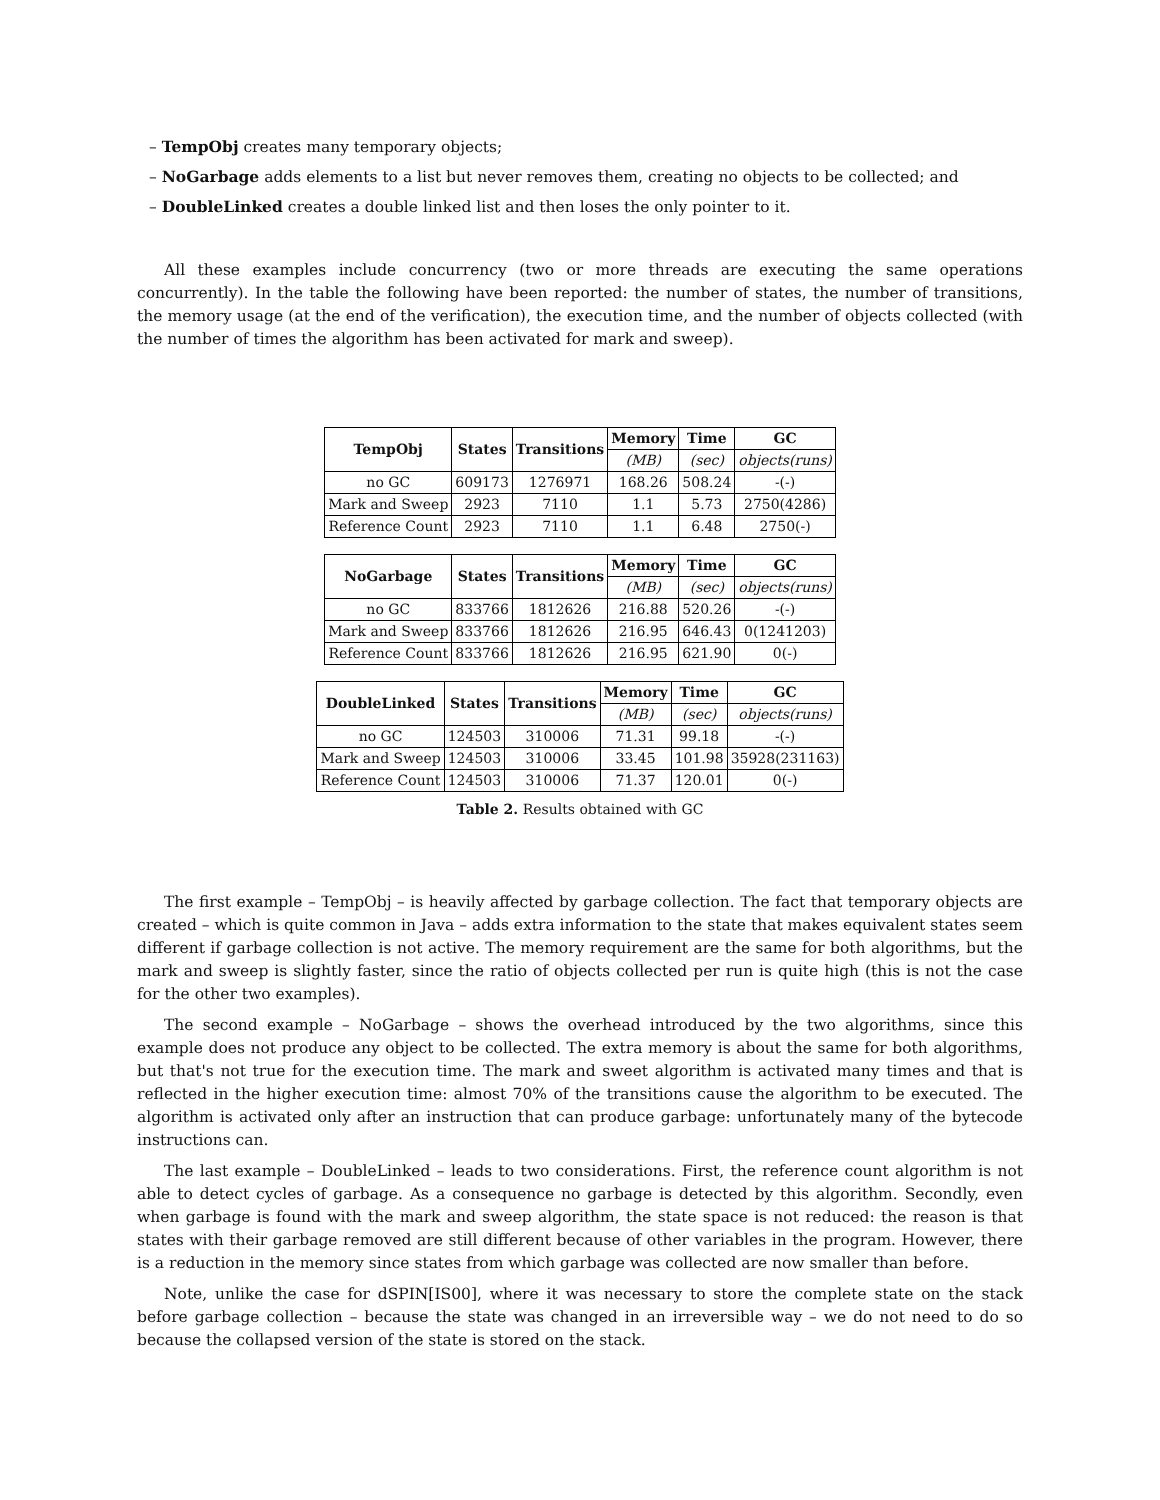– TempObj creates many temporary objects;
– NoGarbage adds elements to a list but never removes them, creating no objects to be collected; and
– DoubleLinked creates a double linked list and then loses the only pointer to it.
All these examples include concurrency (two or more threads are executing the same operations concurrently). In the table the following have been reported: the number of states, the number of transitions, the memory usage (at the end of the verification), the execution time, and the number of objects collected (with the number of times the algorithm has been activated for mark and sweep).
| TempObj | States | Transitions | Memory | Time | GC |
| --- | --- | --- | --- | --- | --- |
| | | | (MB) | (sec) | objects(runs) |
| no GC | 609173 | 1276971 | 168.26 | 508.24 | -(-) |
| Mark and Sweep | 2923 | 7110 | 1.1 | 5.73 | 2750(4286) |
| Reference Count | 2923 | 7110 | 1.1 | 6.48 | 2750(-) |
| NoGarbage | States | Transitions | Memory | Time | GC |
| --- | --- | --- | --- | --- | --- |
| | | | (MB) | (sec) | objects(runs) |
| no GC | 833766 | 1812626 | 216.88 | 520.26 | -(-) |
| Mark and Sweep | 833766 | 1812626 | 216.95 | 646.43 | 0(1241203) |
| Reference Count | 833766 | 1812626 | 216.95 | 621.90 | 0(-) |
| DoubleLinked | States | Transitions | Memory | Time | GC |
| --- | --- | --- | --- | --- | --- |
| | | | (MB) | (sec) | objects(runs) |
| no GC | 124503 | 310006 | 71.31 | 99.18 | -(-) |
| Mark and Sweep | 124503 | 310006 | 33.45 | 101.98 | 35928(231163) |
| Reference Count | 124503 | 310006 | 71.37 | 120.01 | 0(-) |
Table 2. Results obtained with GC
The first example – TempObj – is heavily affected by garbage collection. The fact that temporary objects are created – which is quite common in Java – adds extra information to the state that makes equivalent states seem different if garbage collection is not active. The memory requirement are the same for both algorithms, but the mark and sweep is slightly faster, since the ratio of objects collected per run is quite high (this is not the case for the other two examples).
The second example – NoGarbage – shows the overhead introduced by the two algorithms, since this example does not produce any object to be collected. The extra memory is about the same for both algorithms, but that's not true for the execution time. The mark and sweet algorithm is activated many times and that is reflected in the higher execution time: almost 70% of the transitions cause the algorithm to be executed. The algorithm is activated only after an instruction that can produce garbage: unfortunately many of the bytecode instructions can.
The last example – DoubleLinked – leads to two considerations. First, the reference count algorithm is not able to detect cycles of garbage. As a consequence no garbage is detected by this algorithm. Secondly, even when garbage is found with the mark and sweep algorithm, the state space is not reduced: the reason is that states with their garbage removed are still different because of other variables in the program. However, there is a reduction in the memory since states from which garbage was collected are now smaller than before.
Note, unlike the case for dSPIN[IS00], where it was necessary to store the complete state on the stack before garbage collection – because the state was changed in an irreversible way – we do not need to do so because the collapsed version of the state is stored on the stack.